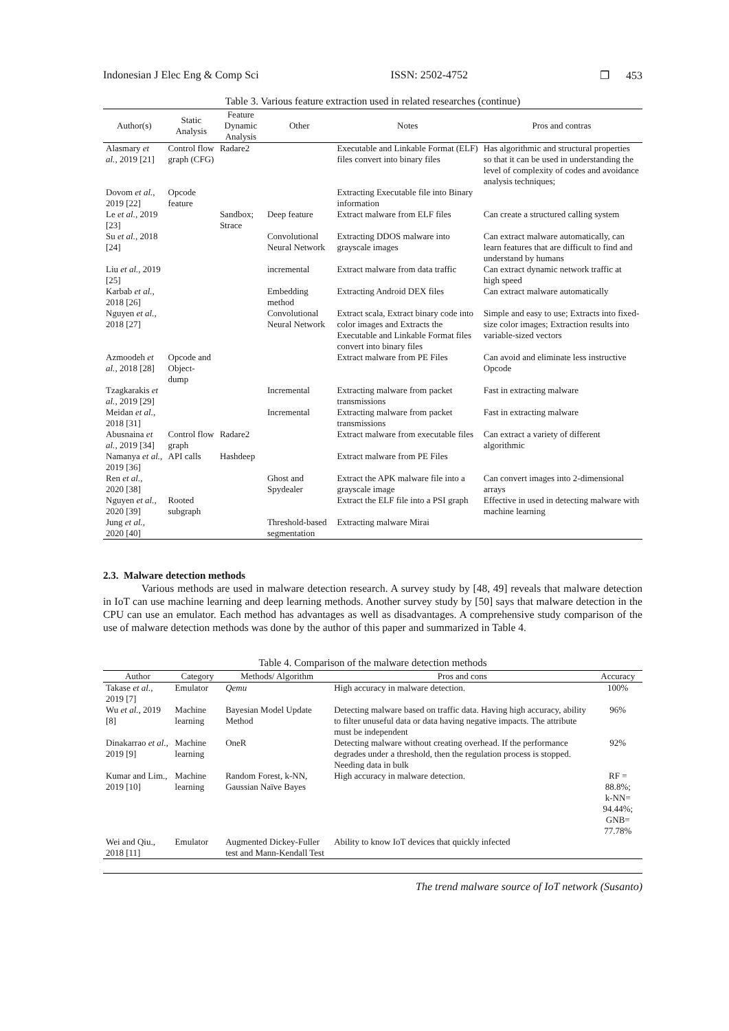Indonesian J Elec Eng & Comp Sci ISSN: 2502-4752 ❐ 453
Table 3. Various feature extraction used in related researches (continue)
| Author(s) | Static Analysis | Feature Dynamic Analysis | Other | Notes | Pros and contras |
| --- | --- | --- | --- | --- | --- |
| Alasmary et al. , 2019 [21] | Control flow graph (CFG) | Radare2 | | Executable and Linkable Format (ELF) files convert into binary files | Has algorithmic and structural properties so that it can be used in understanding the level of complexity of codes and avoidance analysis techniques; |
| Dovom et al. , 2019 [22] | Opcode feature | | | Extracting Executable file into Binary information | |
| Le et al. , 2019 [23] | | Sandbox; Strace | Deep feature | Extract malware from ELF files | Can create a structured calling system |
| Su et al. , 2018 [24] | | | Convolutional Neural Network | Extracting DDOS malware into grayscale images | Can extract malware automatically, can learn features that are difficult to find and understand by humans |
| Liu et al. , 2019 [25] | | | incremental | Extract malware from data traffic | Can extract dynamic network traffic at high speed |
| Karbab et al. , 2018 [26] | | | Embedding method | Extracting Android DEX files | Can extract malware automatically |
| Nguyen et al. , 2018 [27] | | | Convolutional Neural Network | Extract scala, Extract binary code into color images and Extracts the Executable and Linkable Format files convert into binary files | Simple and easy to use; Extracts into fixed-size color images; Extraction results into variable-sized vectors |
| Azmoodeh et al. , 2018 [28] | Opcode and Object-dump | | | Extract malware from PE Files | Can avoid and eliminate less instructive Opcode |
| Tzagkarakis et al. , 2019 [29] | | | Incremental | Extracting malware from packet transmissions | Fast in extracting malware |
| Meidan et al. , 2018 [31] | | | Incremental | Extracting malware from packet transmissions | Fast in extracting malware |
| Abusnaina et al. , 2019 [34] | Control flow graph | Radare2 | | Extract malware from executable files | Can extract a variety of different algorithmic |
| Namanya et al. , 2019 [36] | API calls | Hashdeep | | Extract malware from PE Files | |
| Ren et al. , 2020 [38] | | | Ghost and Spydealer | Extract the APK malware file into a grayscale image | Can convert images into 2-dimensional arrays |
| Nguyen et al. , 2020 [39] | Rooted subgraph | | | Extract the ELF file into a PSI graph | Effective in used in detecting malware with machine learning |
| Jung et al. , 2020 [40] | | | Threshold-based segmentation | Extracting malware Mirai | |
2.3. Malware detection methods
Various methods are used in malware detection research. A survey study by [48, 49] reveals that malware detection in IoT can use machine learning and deep learning methods. Another survey study by [50] says that malware detection in the CPU can use an emulator. Each method has advantages as well as disadvantages. A comprehensive study comparison of the use of malware detection methods was done by the author of this paper and summarized in Table 4.
Table 4. Comparison of the malware detection methods
| Author | Category | Methods/ Algorithm | Pros and cons | Accuracy |
| --- | --- | --- | --- | --- |
| Takase et al. , 2019 [7] | Emulator | Qemu | High accuracy in malware detection. | 100% |
| Wu et al. , 2019 [8] | Machine learning | Bayesian Model Update Method | Detecting malware based on traffic data. Having high accuracy, ability to filter unuseful data or data having negative impacts. The attribute must be independent | 96% |
| Dinakarrao et al. , 2019 [9] | Machine learning | OneR | Detecting malware without creating overhead. If the performance degrades under a threshold, then the regulation process is stopped. Needing data in bulk | 92% |
| Kumar and Lim., 2019 [10] | Machine learning | Random Forest, k-NN, Gaussian Naïve Bayes | High accuracy in malware detection. | RF = 88.8%; k-NN= 94.44%; GNB= 77.78% |
| Wei and Qiu., 2018 [11] | Emulator | Augmented Dickey-Fuller test and Mann-Kendall Test | Ability to know IoT devices that quickly infected | |
The trend malware source of IoT network (Susanto)